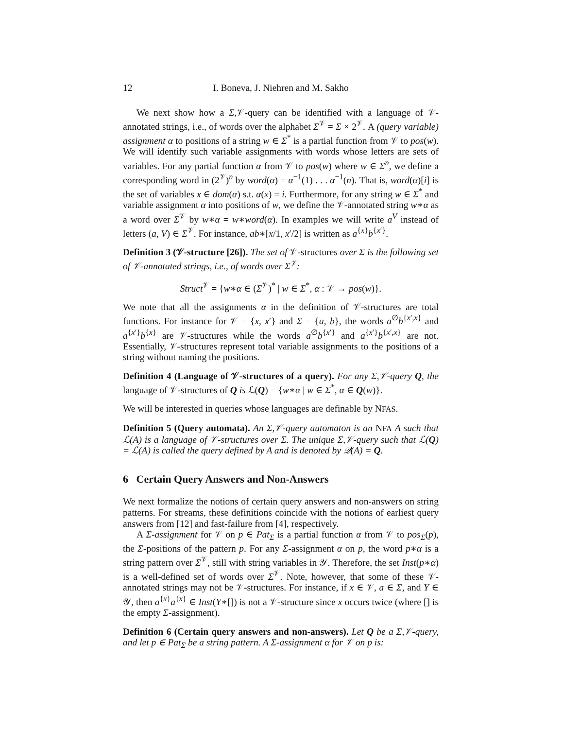12 I. Boneva, J. Niehren and M. Sakho
We next show how a Σ,𝒱-query can be identified with a language of 𝒱-annotated strings, i.e., of words over the alphabet Σ<sup>𝒱</sup> = Σ × 2<sup>𝒱</sup>. A (query variable) assignment α to positions of a string w ∈ Σ<sup>*</sup> is a partial function from 𝒱 to pos(w). We will identify such variable assignments with words whose letters are sets of variables. For any partial function α from 𝒱 to pos(w) where w ∈ Σ<sup>n</sup>, we define a corresponding word in (2<sup>𝒱</sup>)<sup>n</sup> by word(α) = α<sup>−1</sup>(1) . . . α<sup>−1</sup>(n). That is, word(α)[i] is the set of variables x ∈ dom(α) s.t. α(x) = i. Furthermore, for any string w ∈ Σ<sup>*</sup> and variable assignment α into positions of w, we define the 𝒱-annotated string w∗α as a word over Σ<sup>𝒱</sup> by w∗α = w∗word(α). In examples we will write a<sup>V</sup> instead of letters (a, V) ∈ Σ<sup>𝒱</sup>. For instance, ab∗[x/1, x′/2] is written as a<sup>{x}</sup>b<sup>{x′}</sup>.
Definition 3 (𝒱-structure [26]). The set of 𝒱-structures over Σ is the following set of 𝒱-annotated strings, i.e., of words over Σ<sup>𝒱</sup>:
Struct<sup>𝒱</sup> = {w∗α ∈ (Σ<sup>𝒱</sup>)<sup>*</sup> | w ∈ Σ<sup>*</sup>, α : 𝒱 → pos(w)}.
We note that all the assignments α in the definition of 𝒱-structures are total functions. For instance for 𝒱 = {x, x′} and Σ = {a, b}, the words a<sup>∅</sup>b<sup>{x′,x}</sup> and a<sup>{x′}</sup>b<sup>{x}</sup> are 𝒱-structures while the words a<sup>∅</sup>b<sup>{x′}</sup> and a<sup>{x′}</sup>b<sup>{x′,x}</sup> are not. Essentially, 𝒱-structures represent total variable assignments to the positions of a string without naming the positions.
Definition 4 (Language of 𝒱-structures of a query). For any Σ,𝒱-query Q, the language of 𝒱-structures of Q is ℒ(Q) = {w∗α | w ∈ Σ<sup>*</sup>, α ∈ Q(w)}.
We will be interested in queries whose languages are definable by NFAS.
Definition 5 (Query automata). An Σ,𝒱-query automaton is an NFA A such that ℒ(A) is a language of 𝒱-structures over Σ. The unique Σ,𝒱-query such that ℒ(Q) = ℒ(A) is called the query defined by A and is denoted by 𝒬(A) = Q.
6 Certain Query Answers and Non-Answers
We next formalize the notions of certain query answers and non-answers on string patterns. For streams, these definitions coincide with the notions of earliest query answers from [12] and fast-failure from [4], respectively.
A Σ-assignment for 𝒱 on p ∈ Pat<sub>Σ</sub> is a partial function α from 𝒱 to pos<sub>Σ</sub>(p), the Σ-positions of the pattern p. For any Σ-assignment α on p, the word p∗α is a string pattern over Σ<sup>𝒱</sup>, still with string variables in 𝒴. Therefore, the set Inst(p∗α) is a well-defined set of words over Σ<sup>𝒱</sup>. Note, however, that some of these 𝒱-annotated strings may not be 𝒱-structures. For instance, if x ∈ 𝒱, a ∈ Σ, and Y ∈ 𝒴, then a<sup>{x}</sup>a<sup>{x}</sup> ∈ Inst(Y∗[]) is not a 𝒱-structure since x occurs twice (where [] is the empty Σ-assignment).
Definition 6 (Certain query answers and non-answers). Let Q be a Σ,𝒱-query, and let p ∈ Pat<sub>Σ</sub> be a string pattern. A Σ-assignment α for 𝒱 on p is: